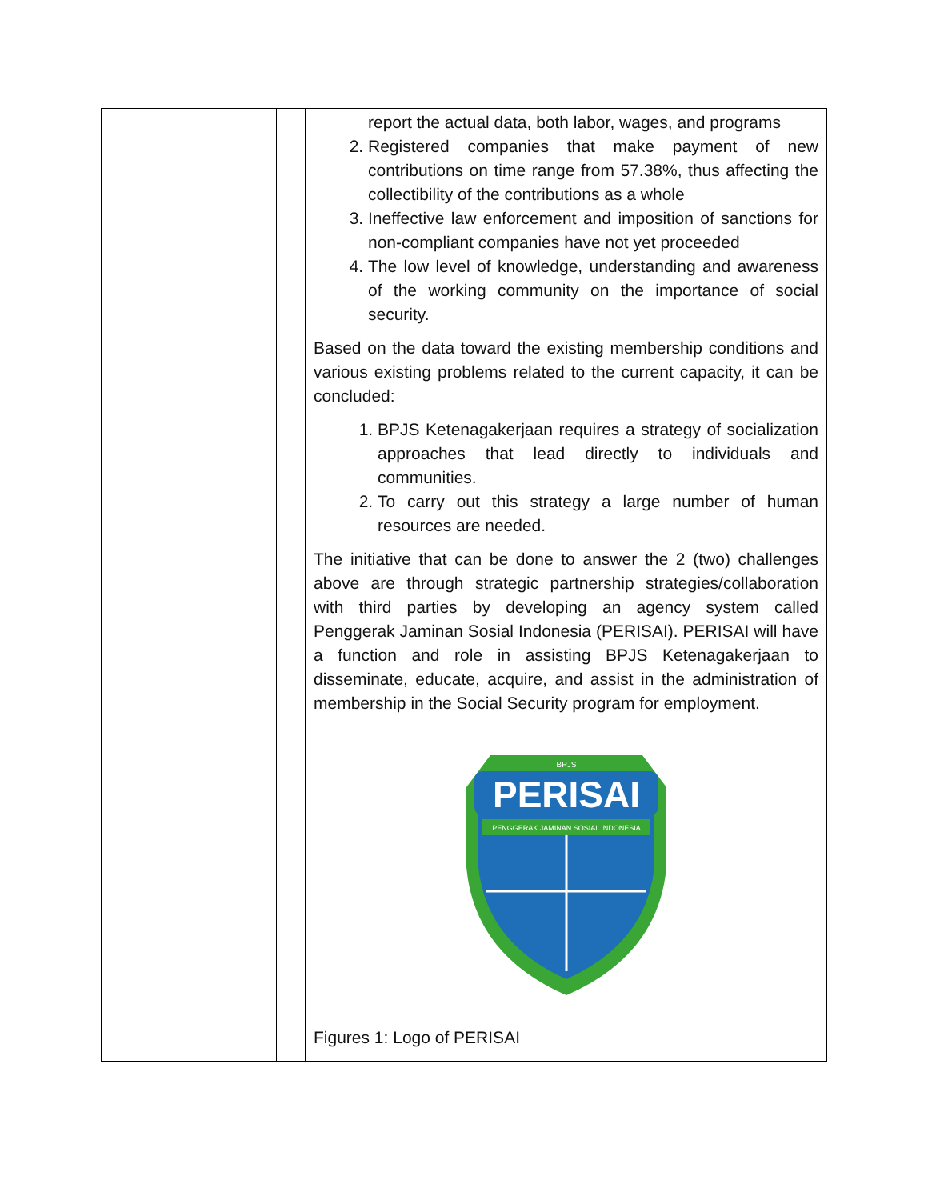| | | report the actual data, both labor, wages, and programs 2. Registered companies that make payment of new contributions on time range from 57.38%, thus affecting the collectibility of the contributions as a whole 3. Ineffective law enforcement and imposition of sanctions for non-compliant companies have not yet proceeded 4. The low level of knowledge, understanding and awareness of the working community on the importance of social security. Based on the data toward the existing membership conditions and various existing problems related to the current capacity, it can be concluded: 1. BPJS Ketenagakerjaan requires a strategy of socialization approaches that lead directly to individuals and communities. 2. To carry out this strategy a large number of human resources are needed. The initiative that can be done to answer the 2 (two) challenges above are through strategic partnership strategies/collaboration with third parties by developing an agency system called Penggerak Jaminan Sosial Indonesia (PERISAI). PERISAI will have a function and role in assisting BPJS Ketenagakerjaan to disseminate, educate, acquire, and assist in the administration of membership in the Social Security program for employment. PERISAI PENGGERAK JAMINAN SOSIAL INDONESIA BPJS Figures 1: Logo of PERISAI |